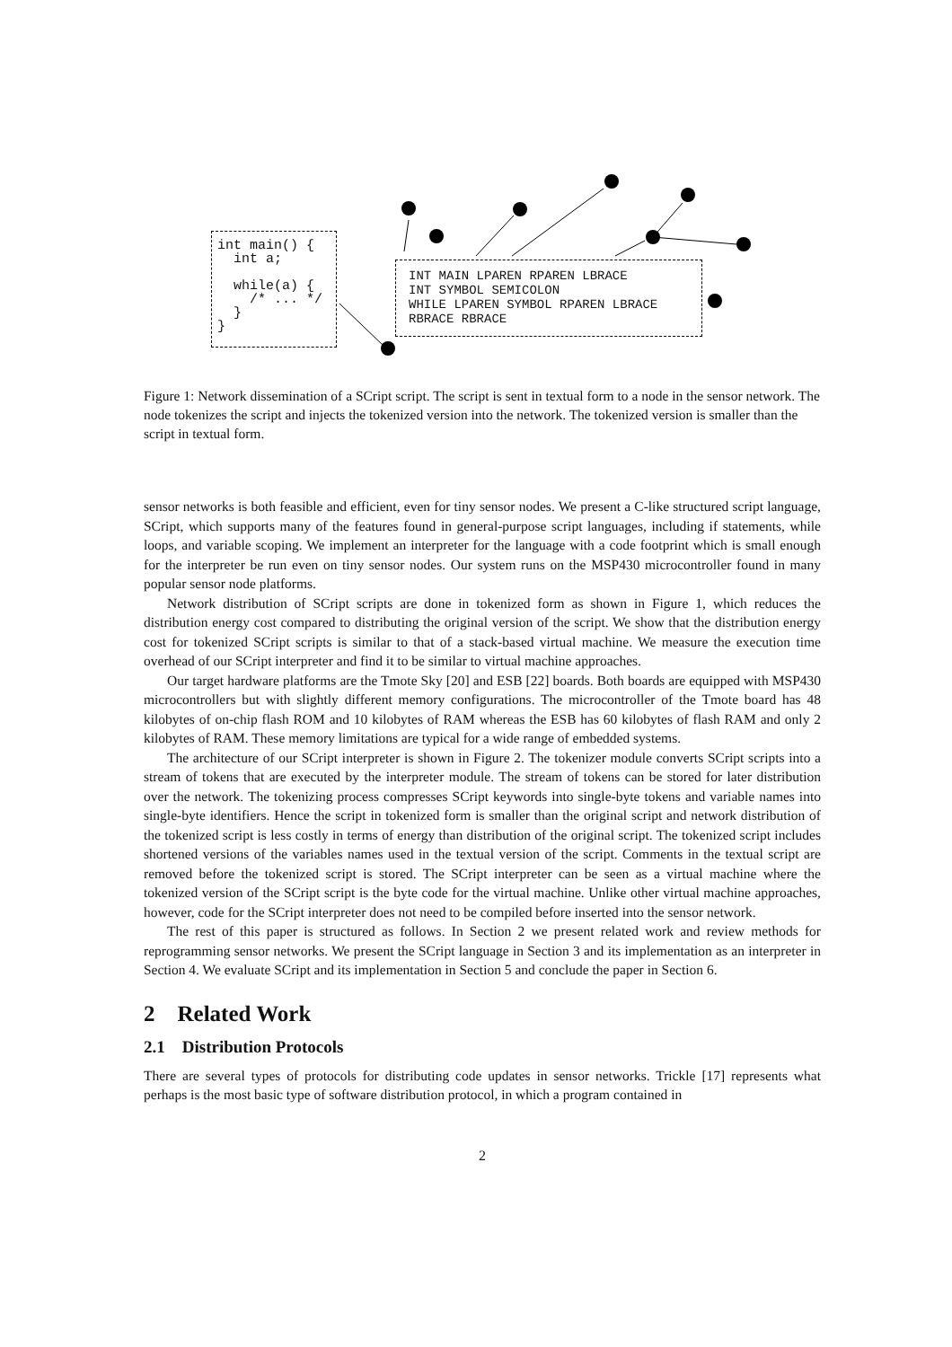int main() { int a; while(a) { /* ... */ } }
INT MAIN LPAREN RPAREN LBRACE INT SYMBOL SEMICOLON WHILE LPAREN SYMBOL RPAREN LBRACE RBRACE RBRACE
Figure 1: Network dissemination of a SCript script. The script is sent in textual form to a node in the sensor network. The node tokenizes the script and injects the tokenized version into the network. The tokenized version is smaller than the script in textual form.
sensor networks is both feasible and efficient, even for tiny sensor nodes. We present a C-like structured script language, SCript, which supports many of the features found in general-purpose script languages, including if statements, while loops, and variable scoping. We implement an interpreter for the language with a code footprint which is small enough for the interpreter be run even on tiny sensor nodes. Our system runs on the MSP430 microcontroller found in many popular sensor node platforms.
Network distribution of SCript scripts are done in tokenized form as shown in Figure 1, which reduces the distribution energy cost compared to distributing the original version of the script. We show that the distribution energy cost for tokenized SCript scripts is similar to that of a stack-based virtual machine. We measure the execution time overhead of our SCript interpreter and find it to be similar to virtual machine approaches.
Our target hardware platforms are the Tmote Sky [20] and ESB [22] boards. Both boards are equipped with MSP430 microcontrollers but with slightly different memory configurations. The microcontroller of the Tmote board has 48 kilobytes of on-chip flash ROM and 10 kilobytes of RAM whereas the ESB has 60 kilobytes of flash RAM and only 2 kilobytes of RAM. These memory limitations are typical for a wide range of embedded systems.
The architecture of our SCript interpreter is shown in Figure 2. The tokenizer module converts SCript scripts into a stream of tokens that are executed by the interpreter module. The stream of tokens can be stored for later distribution over the network. The tokenizing process compresses SCript keywords into single-byte tokens and variable names into single-byte identifiers. Hence the script in tokenized form is smaller than the original script and network distribution of the tokenized script is less costly in terms of energy than distribution of the original script. The tokenized script includes shortened versions of the variables names used in the textual version of the script. Comments in the textual script are removed before the tokenized script is stored. The SCript interpreter can be seen as a virtual machine where the tokenized version of the SCript script is the byte code for the virtual machine. Unlike other virtual machine approaches, however, code for the SCript interpreter does not need to be compiled before inserted into the sensor network.
The rest of this paper is structured as follows. In Section 2 we present related work and review methods for reprogramming sensor networks. We present the SCript language in Section 3 and its implementation as an interpreter in Section 4. We evaluate SCript and its implementation in Section 5 and conclude the paper in Section 6.
2 Related Work
2.1 Distribution Protocols
There are several types of protocols for distributing code updates in sensor networks. Trickle [17] represents what perhaps is the most basic type of software distribution protocol, in which a program contained in
2